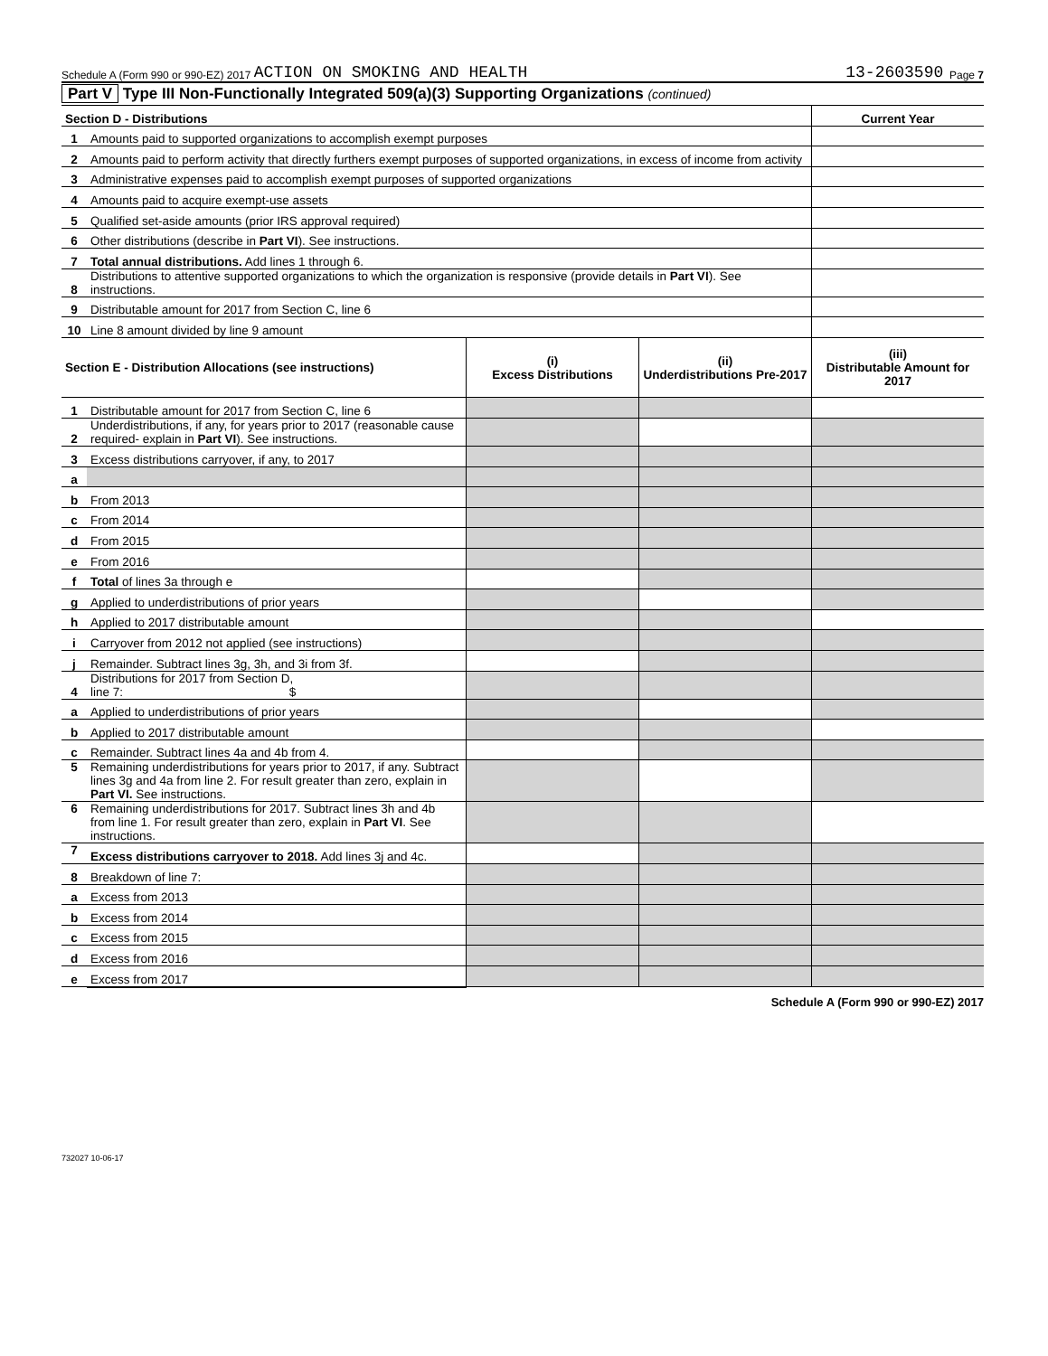Schedule A (Form 990 or 990-EZ) 2017 ACTION ON SMOKING AND HEALTH 13-2603590 Page 7
Part V Type III Non-Functionally Integrated 509(a)(3) Supporting Organizations (continued)
| Section D - Distributions | | Current Year |
| --- | --- | --- |
| 1 | Amounts paid to supported organizations to accomplish exempt purposes | |
| 2 | Amounts paid to perform activity that directly furthers exempt purposes of supported organizations, in excess of income from activity | |
| 3 | Administrative expenses paid to accomplish exempt purposes of supported organizations | |
| 4 | Amounts paid to acquire exempt-use assets | |
| 5 | Qualified set-aside amounts (prior IRS approval required) | |
| 6 | Other distributions (describe in Part VI ). See instructions. | |
| 7 | Total annual distributions. Add lines 1 through 6. | |
| 8 | Distributions to attentive supported organizations to which the organization is responsive (provide details in Part VI ). See instructions. | |
| 9 | Distributable amount for 2017 from Section C, line 6 | |
| 10 | Line 8 amount divided by line 9 amount | |
| Section E - Distribution Allocations (see instructions) | | (i) Excess Distributions | (ii) Underdistributions Pre-2017 | (iii) Distributable Amount for 2017 |
| --- | --- | --- | --- | --- |
| 1 | Distributable amount for 2017 from Section C, line 6 | | | |
| 2 | Underdistributions, if any, for years prior to 2017 (reasonable cause required- explain in Part VI ). See instructions. | | | |
| 3 | Excess distributions carryover, if any, to 2017 | | | |
| a | | | | |
| b | From 2013 | | | |
| c | From 2014 | | | |
| d | From 2015 | | | |
| e | From 2016 | | | |
| f | Total of lines 3a through e | | | |
| g | Applied to underdistributions of prior years | | | |
| h | Applied to 2017 distributable amount | | | |
| i | Carryover from 2012 not applied (see instructions) | | | |
| j | Remainder. Subtract lines 3g, 3h, and 3i from 3f. | | | |
| 4 | Distributions for 2017 from Section D, line 7: $ | | | |
| a | Applied to underdistributions of prior years | | | |
| b | Applied to 2017 distributable amount | | | |
| c | Remainder. Subtract lines 4a and 4b from 4. | | | |
| 5 | Remaining underdistributions for years prior to 2017, if any. Subtract lines 3g and 4a from line 2. For result greater than zero, explain in Part VI. See instructions. | | | |
| 6 | Remaining underdistributions for 2017. Subtract lines 3h and 4b from line 1. For result greater than zero, explain in Part VI . See instructions. | | | |
| 7 | Excess distributions carryover to 2018. Add lines 3j and 4c. | | | |
| 8 | Breakdown of line 7: | | | |
| a | Excess from 2013 | | | |
| b | Excess from 2014 | | | |
| c | Excess from 2015 | | | |
| d | Excess from 2016 | | | |
| e | Excess from 2017 | | | |
Schedule A (Form 990 or 990-EZ) 2017
732027 10-06-17